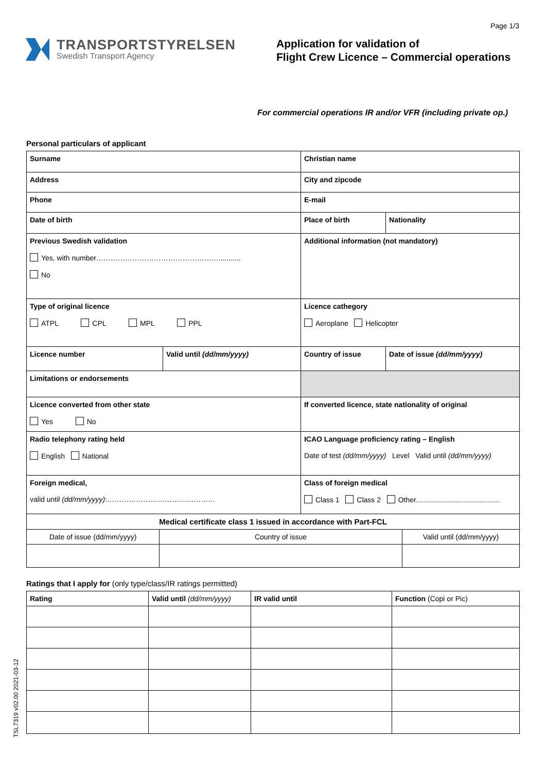Page 1/3
TRANSPORTSTYRELSEN
Swedish Transport Agency
Application for validation of
Flight Crew Licence – Commercial operations
For commercial operations IR and/or VFR (including private op.)
Personal particulars of applicant
| Surname | | Christian name | |
| Address | | City and zipcode | |
| Phone | | E-mail | |
| Date of birth | | Place of birth | Nationality |
| Previous Swedish validation Yes, with number……………………………………………........... No | | Additional information (not mandatory) | |
| Type of original licence ATPL CPL MPL PPL | | Licence cathegory Aeroplane Helicopter | |
| Licence number | Valid until (dd/mm/yyyy) | Country of issue | Date of issue (dd/mm/yyyy) |
| Limitations or endorsements | | | |
| Licence converted from other state Yes No | | If converted licence, state nationality of original | |
| Radio telephony rating held English National | | ICAO Language proficiency rating – English Date of test (dd/mm/yyyy) Level Valid until (dd/mm/yyyy) | |
| Foreign medical, valid until (dd/mm/yyyy) :……………………………………… | | Class of foreign medical Class 1 Class 2 Other.......................................... | |
| Medical certificate class 1 issued in accordance with Part-FCL | | |
| --- | --- | --- |
| Date of issue (dd/mm/yyyy) | Country of issue | Valid until (dd/mm/yyyy) |
Ratings that I apply for (only type/class/IR ratings permitted)
| Rating | Valid until (dd/mm/yyyy) | IR valid until | Function (Copi or Pic) |
| --- | --- | --- | --- |
TSL7319 v02.00 2021-03-12